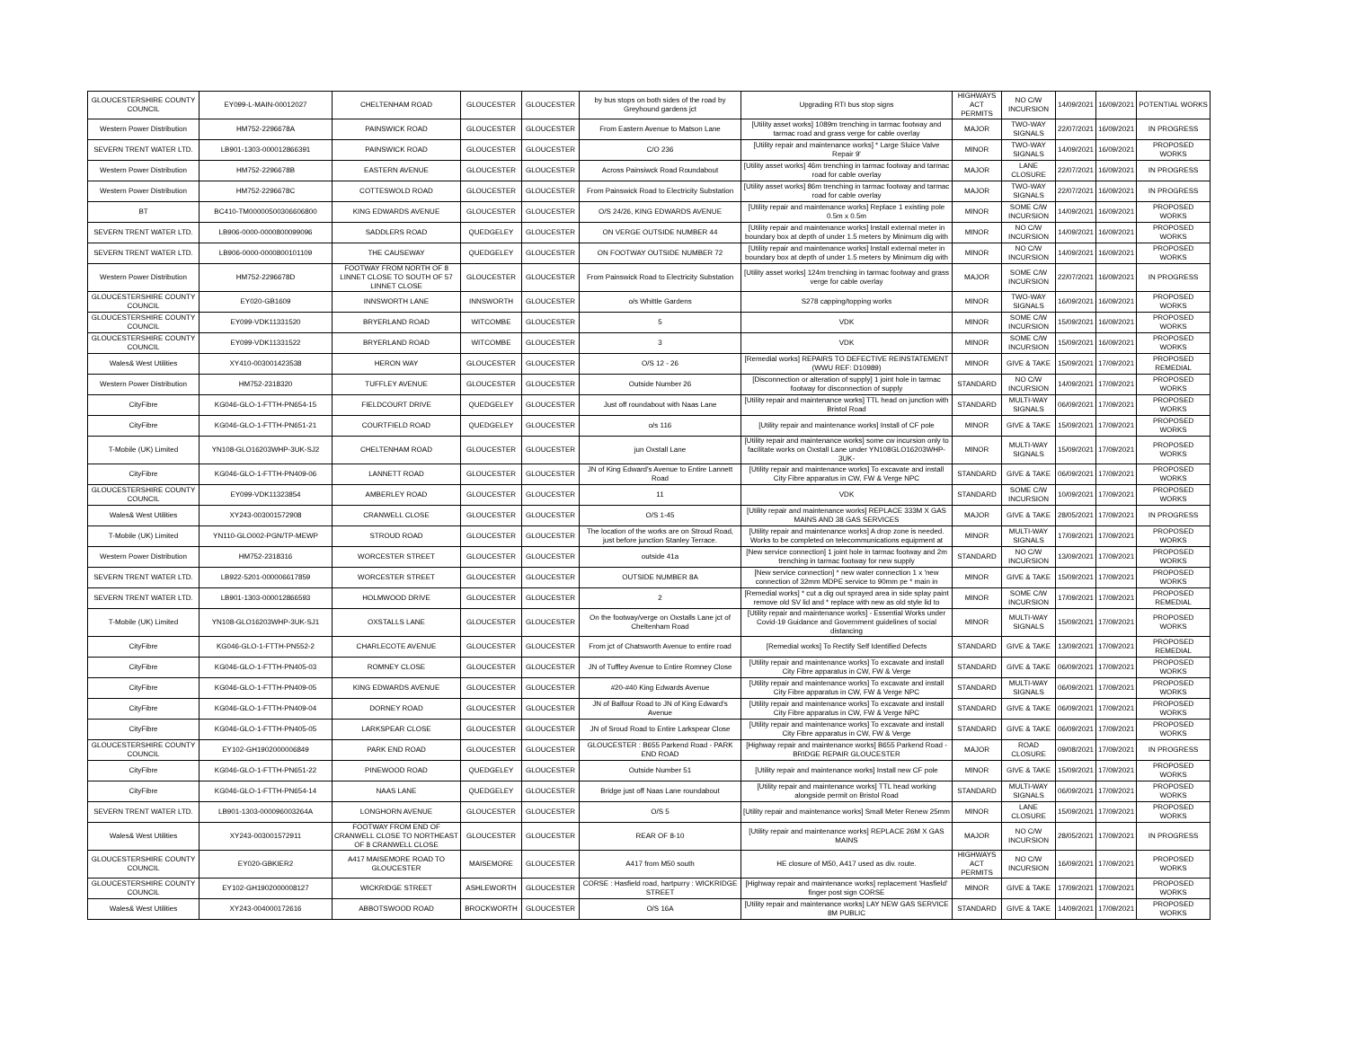| GLOUCESTERSHIRE COUNTY COUNCIL | EY099-L-MAIN-00012027 | CHELTENHAM ROAD | GLOUCESTER | GLOUCESTER | by bus stops on both sides of the road by Greyhound gardens jct | Upgrading RTI bus stop signs | HIGHWAYS ACT PERMITS | NO C/W INCURSION | 14/09/2021 | 16/09/2021 | POTENTIAL WORKS |
| Western Power Distribution | HM752-2296678A | PAINSWICK ROAD | GLOUCESTER | GLOUCESTER | From Eastern Avenue to Matson Lane | [Utility asset works] 1089m trenching in tarmac footway and tarmac road and grass verge for cable overlay | MAJOR | TWO-WAY SIGNALS | 22/07/2021 | 16/09/2021 | IN PROGRESS |
| SEVERN TRENT WATER LTD. | LB901-1303-000012866391 | PAINSWICK ROAD | GLOUCESTER | GLOUCESTER | C/O 236 | [Utility repair and maintenance works] * Large Sluice Valve Repair 9' | MINOR | TWO-WAY SIGNALS | 14/09/2021 | 16/09/2021 | PROPOSED WORKS |
| Western Power Distribution | HM752-2296678B | EASTERN AVENUE | GLOUCESTER | GLOUCESTER | Across Painsiwck Road Roundabout | [Utility asset works] 46m trenching in tarmac footway and tarmac road for cable overlay | MAJOR | LANE CLOSURE | 22/07/2021 | 16/09/2021 | IN PROGRESS |
| Western Power Distribution | HM752-2296678C | COTTESWOLD ROAD | GLOUCESTER | GLOUCESTER | From Painswick Road to Electricity Substation | [Utility asset works] 86m trenching in tarmac footway and tarmac road for cable overlay | MAJOR | TWO-WAY SIGNALS | 22/07/2021 | 16/09/2021 | IN PROGRESS |
| BT | BC410-TM00000500306606800 | KING EDWARDS AVENUE | GLOUCESTER | GLOUCESTER | O/S 24/26, KING EDWARDS AVENUE | [Utility repair and maintenance works] Replace 1 existing pole 0.5m x 0.5m | MINOR | SOME C/W INCURSION | 14/09/2021 | 16/09/2021 | PROPOSED WORKS |
| SEVERN TRENT WATER LTD. | LB906-0000-0000800099096 | SADDLERS ROAD | QUEDGELEY | GLOUCESTER | ON VERGE OUTSIDE NUMBER 44 | [Utility repair and maintenance works] Install external meter in boundary box at depth of under 1.5 meters by Minimum dig with | MINOR | NO C/W INCURSION | 14/09/2021 | 16/09/2021 | PROPOSED WORKS |
| SEVERN TRENT WATER LTD. | LB906-0000-0000800101109 | THE CAUSEWAY | QUEDGELEY | GLOUCESTER | ON FOOTWAY OUTSIDE NUMBER 72 | [Utility repair and maintenance works] Install external meter in boundary box at depth of under 1.5 meters by Minimum dig with | MINOR | NO C/W INCURSION | 14/09/2021 | 16/09/2021 | PROPOSED WORKS |
| Western Power Distribution | HM752-2296678D | FOOTWAY FROM NORTH OF 8 LINNET CLOSE TO SOUTH OF 57 LINNET CLOSE | GLOUCESTER | GLOUCESTER | From Painswick Road to Electricity Substation | [Utility asset works] 124m trenching in tarmac footway and grass verge for cable overlay | MAJOR | SOME C/W INCURSION | 22/07/2021 | 16/09/2021 | IN PROGRESS |
| GLOUCESTERSHIRE COUNTY COUNCIL | EY020-GB1609 | INNSWORTH LANE | INNSWORTH | GLOUCESTER | o/s Whittle Gardens | S278 capping/topping works | MINOR | TWO-WAY SIGNALS | 16/09/2021 | 16/09/2021 | PROPOSED WORKS |
| GLOUCESTERSHIRE COUNTY COUNCIL | EY099-VDK11331520 | BRYERLAND ROAD | WITCOMBE | GLOUCESTER | 5 | VDK | MINOR | SOME C/W INCURSION | 15/09/2021 | 16/09/2021 | PROPOSED WORKS |
| GLOUCESTERSHIRE COUNTY COUNCIL | EY099-VDK11331522 | BRYERLAND ROAD | WITCOMBE | GLOUCESTER | 3 | VDK | MINOR | SOME C/W INCURSION | 15/09/2021 | 16/09/2021 | PROPOSED WORKS |
| Wales& West Utilities | XY410-003001423538 | HERON WAY | GLOUCESTER | GLOUCESTER | O/S 12 - 26 | [Remedial works] REPAIRS TO DEFECTIVE REINSTATEMENT (WWU REF: D10989) | MINOR | GIVE & TAKE | 15/09/2021 | 17/09/2021 | PROPOSED REMEDIAL |
| Western Power Distribution | HM752-2318320 | TUFFLEY AVENUE | GLOUCESTER | GLOUCESTER | Outside Number 26 | [Disconnection or alteration of supply] 1 joint hole in tarmac footway for disconnection of supply | STANDARD | NO C/W INCURSION | 14/09/2021 | 17/09/2021 | PROPOSED WORKS |
| CityFibre | KG046-GLO-1-FTTH-PN654-15 | FIELDCOURT DRIVE | QUEDGELEY | GLOUCESTER | Just off roundabout with Naas Lane | [Utility repair and maintenance works] TTL head on junction with Bristol Road | STANDARD | MULTI-WAY SIGNALS | 06/09/2021 | 17/09/2021 | PROPOSED WORKS |
| CityFibre | KG046-GLO-1-FTTH-PN651-21 | COURTFIELD ROAD | QUEDGELEY | GLOUCESTER | o/s 116 | [Utility repair and maintenance works] Install of CF pole | MINOR | GIVE & TAKE | 15/09/2021 | 17/09/2021 | PROPOSED WORKS |
| T-Mobile (UK) Limited | YN108-GLO16203WHP-3UK-SJ2 | CHELTENHAM ROAD | GLOUCESTER | GLOUCESTER | jun Oxstall Lane | [Utility repair and maintenance works] some cw incursion only to facilitate works on Oxstall Lane under YN108GLO16203WHP-3UK- | MINOR | MULTI-WAY SIGNALS | 15/09/2021 | 17/09/2021 | PROPOSED WORKS |
| CityFibre | KG046-GLO-1-FTTH-PN409-06 | LANNETT ROAD | GLOUCESTER | GLOUCESTER | JN of King Edward's Avenue to Entire Lannett Road | [Utility repair and maintenance works] To excavate and install City Fibre apparatus in CW, FW & Verge NPC | STANDARD | GIVE & TAKE | 06/09/2021 | 17/09/2021 | PROPOSED WORKS |
| GLOUCESTERSHIRE COUNTY COUNCIL | EY099-VDK11323854 | AMBERLEY ROAD | GLOUCESTER | GLOUCESTER | 11 | VDK | STANDARD | SOME C/W INCURSION | 10/09/2021 | 17/09/2021 | PROPOSED WORKS |
| Wales& West Utilities | XY243-003001572908 | CRANWELL CLOSE | GLOUCESTER | GLOUCESTER | O/S 1-45 | [Utility repair and maintenance works] REPLACE 333M X GAS MAINS AND 38 GAS SERVICES | MAJOR | GIVE & TAKE | 28/05/2021 | 17/09/2021 | IN PROGRESS |
| T-Mobile (UK) Limited | YN110-GLO002-PGN/TP-MEWP | STROUD ROAD | GLOUCESTER | GLOUCESTER | The location of the works are on Stroud Road, just before junction Stanley Terrace. | [Utility repair and maintenance works] A drop zone is needed. Works to be completed on telecommunications equipment at | MINOR | MULTI-WAY SIGNALS | 17/09/2021 | 17/09/2021 | PROPOSED WORKS |
| Western Power Distribution | HM752-2318316 | WORCESTER STREET | GLOUCESTER | GLOUCESTER | outside 41a | [New service connection] 1 joint hole in tarmac footway and 2m trenching in tarmac footway for new supply | STANDARD | NO C/W INCURSION | 13/09/2021 | 17/09/2021 | PROPOSED WORKS |
| SEVERN TRENT WATER LTD. | LB922-5201-000006617859 | WORCESTER STREET | GLOUCESTER | GLOUCESTER | OUTSIDE NUMBER 8A | [New service connection] * new water connection 1 x 'new connection of 32mm MDPE service to 90mm pe * main in | MINOR | GIVE & TAKE | 15/09/2021 | 17/09/2021 | PROPOSED WORKS |
| SEVERN TRENT WATER LTD. | LB901-1303-000012866593 | HOLMWOOD DRIVE | GLOUCESTER | GLOUCESTER | 2 | [Remedial works] * cut a dig out sprayed area in side splay paint remove old SV lid and * replace with new as old style lid to | MINOR | SOME C/W INCURSION | 17/09/2021 | 17/09/2021 | PROPOSED REMEDIAL |
| T-Mobile (UK) Limited | YN108-GLO16203WHP-3UK-SJ1 | OXSTALLS LANE | GLOUCESTER | GLOUCESTER | On the footway/verge on Oxstalls Lane jct of Cheltenham Road | [Utility repair and maintenance works] - Essential Works under Covid-19 Guidance and Government guidelines of social distancing | MINOR | MULTI-WAY SIGNALS | 15/09/2021 | 17/09/2021 | PROPOSED WORKS |
| CityFibre | KG046-GLO-1-FTTH-PN552-2 | CHARLECOTE AVENUE | GLOUCESTER | GLOUCESTER | From jct of Chatsworth Avenue to entire road | [Remedial works] To Rectify Self Identified Defects | STANDARD | GIVE & TAKE | 13/09/2021 | 17/09/2021 | PROPOSED REMEDIAL |
| CityFibre | KG046-GLO-1-FTTH-PN405-03 | ROMNEY CLOSE | GLOUCESTER | GLOUCESTER | JN of Tuffley Avenue to Entire Romney Close | [Utility repair and maintenance works] To excavate and install City Fibre apparatus in CW, FW & Verge | STANDARD | GIVE & TAKE | 06/09/2021 | 17/09/2021 | PROPOSED WORKS |
| CityFibre | KG046-GLO-1-FTTH-PN409-05 | KING EDWARDS AVENUE | GLOUCESTER | GLOUCESTER | #20-#40 King Edwards Avenue | [Utility repair and maintenance works] To excavate and install City Fibre apparatus in CW, FW & Verge NPC | STANDARD | MULTI-WAY SIGNALS | 06/09/2021 | 17/09/2021 | PROPOSED WORKS |
| CityFibre | KG046-GLO-1-FTTH-PN409-04 | DORNEY ROAD | GLOUCESTER | GLOUCESTER | JN of Balfour Road to JN of King Edward's Avenue | [Utility repair and maintenance works] To excavate and install City Fibre apparatus in CW, FW & Verge NPC | STANDARD | GIVE & TAKE | 06/09/2021 | 17/09/2021 | PROPOSED WORKS |
| CityFibre | KG046-GLO-1-FTTH-PN405-05 | LARKSPEAR CLOSE | GLOUCESTER | GLOUCESTER | JN of Sroud Road to Entire Larkspear Close | [Utility repair and maintenance works] To excavate and install City Fibre apparatus in CW, FW & Verge | STANDARD | GIVE & TAKE | 06/09/2021 | 17/09/2021 | PROPOSED WORKS |
| GLOUCESTERSHIRE COUNTY COUNCIL | EY102-GH1902000006849 | PARK END ROAD | GLOUCESTER | GLOUCESTER | GLOUCESTER : B655 Parkend Road - PARK END ROAD | [Highway repair and maintenance works] B655 Parkend Road - BRIDGE REPAIR GLOUCESTER | MAJOR | ROAD CLOSURE | 09/08/2021 | 17/09/2021 | IN PROGRESS |
| CityFibre | KG046-GLO-1-FTTH-PN651-22 | PINEWOOD ROAD | QUEDGELEY | GLOUCESTER | Outside Number 51 | [Utility repair and maintenance works] Install new CF pole | MINOR | GIVE & TAKE | 15/09/2021 | 17/09/2021 | PROPOSED WORKS |
| CityFibre | KG046-GLO-1-FTTH-PN654-14 | NAAS LANE | QUEDGELEY | GLOUCESTER | Bridge just off Naas Lane roundabout | [Utility repair and maintenance works] TTL head working alongside permit on Bristol Road | STANDARD | MULTI-WAY SIGNALS | 06/09/2021 | 17/09/2021 | PROPOSED WORKS |
| SEVERN TRENT WATER LTD. | LB901-1303-000096003264A | LONGHORN AVENUE | GLOUCESTER | GLOUCESTER | O/S 5 | [Utility repair and maintenance works] Small Meter Renew 25mm | MINOR | LANE CLOSURE | 15/09/2021 | 17/09/2021 | PROPOSED WORKS |
| Wales& West Utilities | XY243-003001572911 | FOOTWAY FROM END OF CRANWELL CLOSE TO NORTHEAST OF 8 CRANWELL CLOSE | GLOUCESTER | GLOUCESTER | REAR OF 8-10 | [Utility repair and maintenance works] REPLACE 26M X GAS MAINS | MAJOR | NO C/W INCURSION | 28/05/2021 | 17/09/2021 | IN PROGRESS |
| GLOUCESTERSHIRE COUNTY COUNCIL | EY020-GBKIER2 | A417 MAISEMORE ROAD TO GLOUCESTER | MAISEMORE | GLOUCESTER | A417 from M50 south | HE closure of M50, A417 used as div. route. | HIGHWAYS ACT PERMITS | NO C/W INCURSION | 16/09/2021 | 17/09/2021 | PROPOSED WORKS |
| GLOUCESTERSHIRE COUNTY COUNCIL | EY102-GH1902000008127 | WICKRIDGE STREET | ASHLEWORTH | GLOUCESTER | CORSE : Hasfield road, hartpurry : WICKRIDGE STREET | [Highway repair and maintenance works] replacement 'Hasfield' finger post sign CORSE | MINOR | GIVE & TAKE | 17/09/2021 | 17/09/2021 | PROPOSED WORKS |
| Wales& West Utilities | XY243-004000172616 | ABBOTSWOOD ROAD | BROCKWORTH | GLOUCESTER | O/S 16A | [Utility repair and maintenance works] LAY NEW GAS SERVICE 8M PUBLIC | STANDARD | GIVE & TAKE | 14/09/2021 | 17/09/2021 | PROPOSED WORKS |